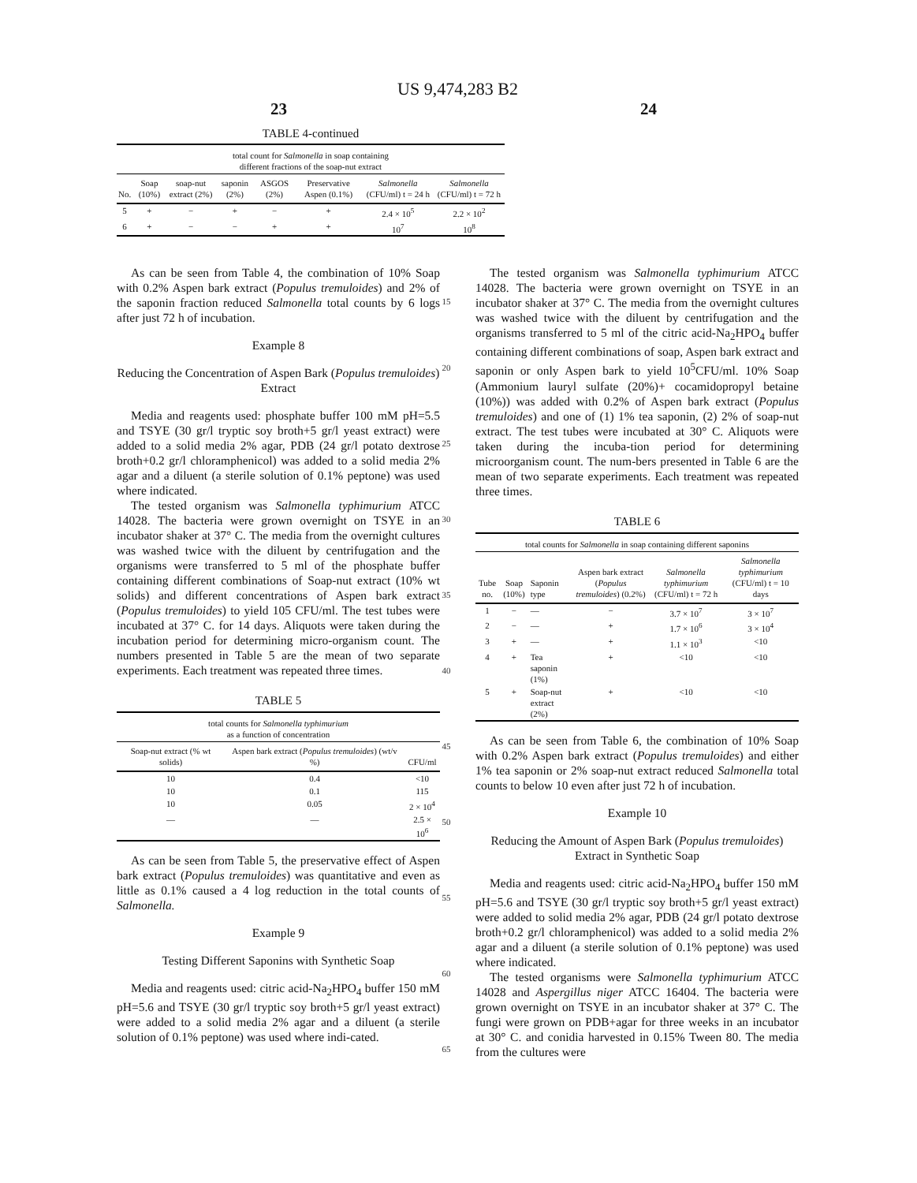US 9,474,283 B2
23 24
TABLE 4-continued
| total count for Salmonella in soap containing different fractions of the soap-nut extract | | | | | | | |
| No. | Soap (10%) | soap-nut extract (2%) | saponin (2%) | ASGOS (2%) | Preservative Aspen (0.1%) | Salmonella (CFU/ml) t = 24 h | Salmonella (CFU/ml) t = 72 h |
| 5 | + | − | + | − | + | 2.4 × 10<sup>5</sup> | 2.2 × 10<sup>2</sup> |
| 6 | + | − | − | + | + | 10<sup>7</sup> | 10<sup>8</sup> |
As can be seen from Table 4, the combination of 10% Soap with 0.2% Aspen bark extract (Populus tremuloides) and 2% of the saponin fraction reduced Salmonella total counts by 6 logs after just 72 h of incubation.
Example 8
Reducing the Concentration of Aspen Bark (Populus tremuloides) Extract
Media and reagents used: phosphate buffer 100 mM pH=5.5 and TSYE (30 gr/l tryptic soy broth+5 gr/l yeast extract) were added to a solid media 2% agar, PDB (24 gr/l potato dextrose broth+0.2 gr/l chloramphenicol) was added to a solid media 2% agar and a diluent (a sterile solution of 0.1% peptone) was used where indicated.
The tested organism was Salmonella typhimurium ATCC 14028. The bacteria were grown overnight on TSYE in an incubator shaker at 37° C. The media from the overnight cultures was washed twice with the diluent by centrifugation and the organisms were transferred to 5 ml of the phosphate buffer containing different combinations of Soap-nut extract (10% wt solids) and different concentrations of Aspen bark extract (Populus tremuloides) to yield 105 CFU/ml. The test tubes were incubated at 37° C. for 14 days. Aliquots were taken during the incubation period for determining micro-organism count. The numbers presented in Table 5 are the mean of two separate experiments. Each treatment was repeated three times.
TABLE 5
| total counts for Salmonella typhimurium as a function of concentration | | |
| Soap-nut extract (% wt solids) | Aspen bark extract ( Populus tremuloides ) (wt/v %) | CFU/ml |
| 10 | 0.4 | <10 |
| 10 | 0.1 | 115 |
| 10 | 0.05 | 2 × 10<sup>4</sup> |
| — | — | 2.5 × 10<sup>6</sup> |
As can be seen from Table 5, the preservative effect of Aspen bark extract (Populus tremuloides) was quantitative and even as little as 0.1% caused a 4 log reduction in the total counts of Salmonella.
Example 9
Testing Different Saponins with Synthetic Soap
Media and reagents used: citric acid-Na<sub>2</sub>HPO<sub>4</sub> buffer 150 mM pH=5.6 and TSYE (30 gr/l tryptic soy broth+5 gr/l yeast extract) were added to a solid media 2% agar and a diluent (a sterile solution of 0.1% peptone) was used where indi-cated.
15
20
25
30
35
40
45
50
55
60
65
The tested organism was Salmonella typhimurium ATCC 14028. The bacteria were grown overnight on TSYE in an incubator shaker at 37° C. The media from the overnight cultures was washed twice with the diluent by centrifugation and the organisms transferred to 5 ml of the citric acid-Na<sub>2</sub>HPO<sub>4</sub> buffer containing different combinations of soap, Aspen bark extract and saponin or only Aspen bark to yield 10<sup>5</sup>CFU/ml. 10% Soap (Ammonium lauryl sulfate (20%)+ cocamidopropyl betaine (10%)) was added with 0.2% of Aspen bark extract (Populus tremuloides) and one of (1) 1% tea saponin, (2) 2% of soap-nut extract. The test tubes were incubated at 30° C. Aliquots were taken during the incuba-tion period for determining microorganism count. The num-bers presented in Table 6 are the mean of two separate experiments. Each treatment was repeated three times.
TABLE 6
| total counts for Salmonella in soap containing different saponins | | | | | |
| Tube no. | Soap (10%) | Saponin type | Aspen bark extract ( Populus tremuloides ) (0.2%) | Salmonella typhimurium (CFU/ml) t = 72 h | Salmonella typhimurium (CFU/ml) t = 10 days |
| 1 | − | — | − | 3.7 × 10<sup>7</sup> | 3 × 10<sup>7</sup> |
| 2 | − | — | + | 1.7 × 10<sup>6</sup> | 3 × 10<sup>4</sup> |
| 3 | + | — | + | 1.1 × 10<sup>3</sup> | <10 |
| 4 | + | Tea saponin (1%) | + | <10 | <10 |
| 5 | + | Soap-nut extract (2%) | + | <10 | <10 |
As can be seen from Table 6, the combination of 10% Soap with 0.2% Aspen bark extract (Populus tremuloides) and either 1% tea saponin or 2% soap-nut extract reduced Salmonella total counts to below 10 even after just 72 h of incubation.
Example 10
Reducing the Amount of Aspen Bark (Populus tremuloides) Extract in Synthetic Soap
Media and reagents used: citric acid-Na<sub>2</sub>HPO<sub>4</sub> buffer 150 mM pH=5.6 and TSYE (30 gr/l tryptic soy broth+5 gr/l yeast extract) were added to solid media 2% agar, PDB (24 gr/l potato dextrose broth+0.2 gr/l chloramphenicol) was added to a solid media 2% agar and a diluent (a sterile solution of 0.1% peptone) was used where indicated.
The tested organisms were Salmonella typhimurium ATCC 14028 and Aspergillus niger ATCC 16404. The bacteria were grown overnight on TSYE in an incubator shaker at 37° C. The fungi were grown on PDB+agar for three weeks in an incubator at 30° C. and conidia harvested in 0.15% Tween 80. The media from the cultures were